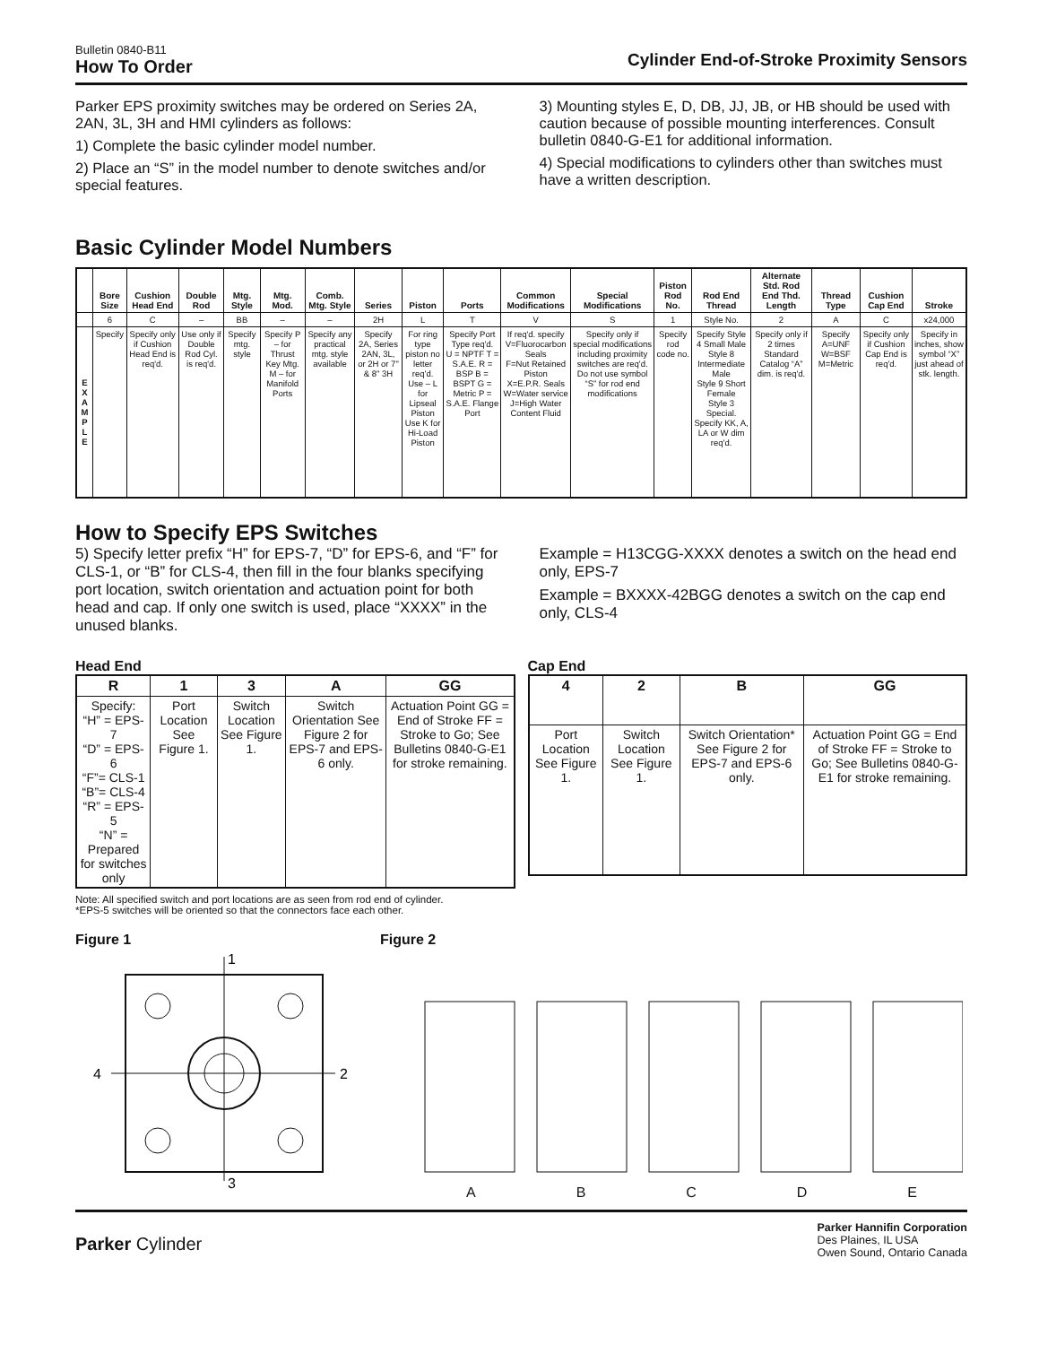Bulletin 0840-B11
How To Order
Cylinder End-of-Stroke Proximity Sensors
Parker EPS proximity switches may be ordered on Series 2A, 2AN, 3L, 3H and HMI cylinders as follows:
1) Complete the basic cylinder model number.
2) Place an “S” in the model number to denote switches and/or special features.
3) Mounting styles E, D, DB, JJ, JB, or HB should be used with caution because of possible mounting interferences. Consult bulletin 0840-G-E1 for additional information.
4) Special modifications to cylinders other than switches must have a written description.
Basic Cylinder Model Numbers
| | Bore Size | Cushion Head End | Double Rod | Mtg. Style | Mtg. Mod. | Comb. Mtg. Style | Series | Piston | Ports | Common Modifications | Special Modifications | Piston Rod No. | Rod End Thread | Alternate Std. Rod End Thd. Length | Thread Type | Cushion Cap End | Stroke |
| --- | --- | --- | --- | --- | --- | --- | --- | --- | --- | --- | --- | --- | --- | --- | --- | --- | --- |
| | 6 | C | – | BB | – | – | 2H | L | T | V | S | 1 | Style No. | 2 | A | C | x24,000 |
| E X A M P L E | Specify | Specify only if Cushion Head End is req'd. | Use only if Double Rod Cyl. is req'd. | Specify mtg. style | Specify P – for Thrust Key Mtg. M – for Manifold Ports | Specify any practical mtg. style available | Specify 2A, Series 2AN, 3L, or 2H or 7" & 8" 3H | For ring type piston no letter req'd. Use – L for Lipseal Piston Use K for Hi-Load Piston | Specify Port Type req'd. U = NPTF T = S.A.E. R = BSP B = BSPT G = Metric P = S.A.E. Flange Port | If req'd. specify V=Fluorocarbon Seals F=Nut Retained Piston X=E.P.R. Seals W=Water service J=High Water Content Fluid | Specify only if special modifications including proximity switches are req'd. Do not use symbol “S” for rod end modifications | Specify rod code no. | Specify Style 4 Small Male Style 8 Intermediate Male Style 9 Short Female Style 3 Special. Specify KK, A, LA or W dim req'd. | Specify only if 2 times Standard Catalog “A” dim. is req'd. | Specify A=UNF W=BSF M=Metric | Specify only if Cushion Cap End is req'd. | Specify in inches, show symbol “X” just ahead of stk. length. |
How to Specify EPS Switches
5) Specify letter prefix “H” for EPS-7, “D” for EPS-6, and “F” for CLS-1, or “B” for CLS-4, then fill in the four blanks specifying port location, switch orientation and actuation point for both head and cap. If only one switch is used, place “XXXX” in the unused blanks.
Example = H13CGG-XXXX denotes a switch on the head end only, EPS-7
Example = BXXXX-42BGG denotes a switch on the cap end only, CLS-4
Head End
| R | 1 | 3 | A | GG |
| --- | --- | --- | --- | --- |
| Specify: “H” = EPS-7 “D” = EPS-6 “F”= CLS-1 “B”= CLS-4 “R” = EPS-5 “N” = Prepared for switches only | Port Location See Figure 1. | Switch Location See Figure 1. | Switch Orientation See Figure 2 for EPS-7 and EPS-6 only. | Actuation Point GG = End of Stroke FF = Stroke to Go; See Bulletins 0840-G-E1 for stroke remaining. |
Cap End
| 4 | 2 | B | GG |
| --- | --- | --- | --- |
| Port Location See Figure 1. | Switch Location See Figure 1. | Switch Orientation* See Figure 2 for EPS-7 and EPS-6 only. | Actuation Point GG = End of Stroke FF = Stroke to Go; See Bulletins 0840-G-E1 for stroke remaining. |
Note: All specified switch and port locations are as seen from rod end of cylinder.
*EPS-5 switches will be oriented so that the connectors face each other.
Figure 1
1
4
2
3
Figure 2
A B C D E
Parker Cylinder
Parker Hannifin Corporation
Des Plaines, IL USA
Owen Sound, Ontario Canada